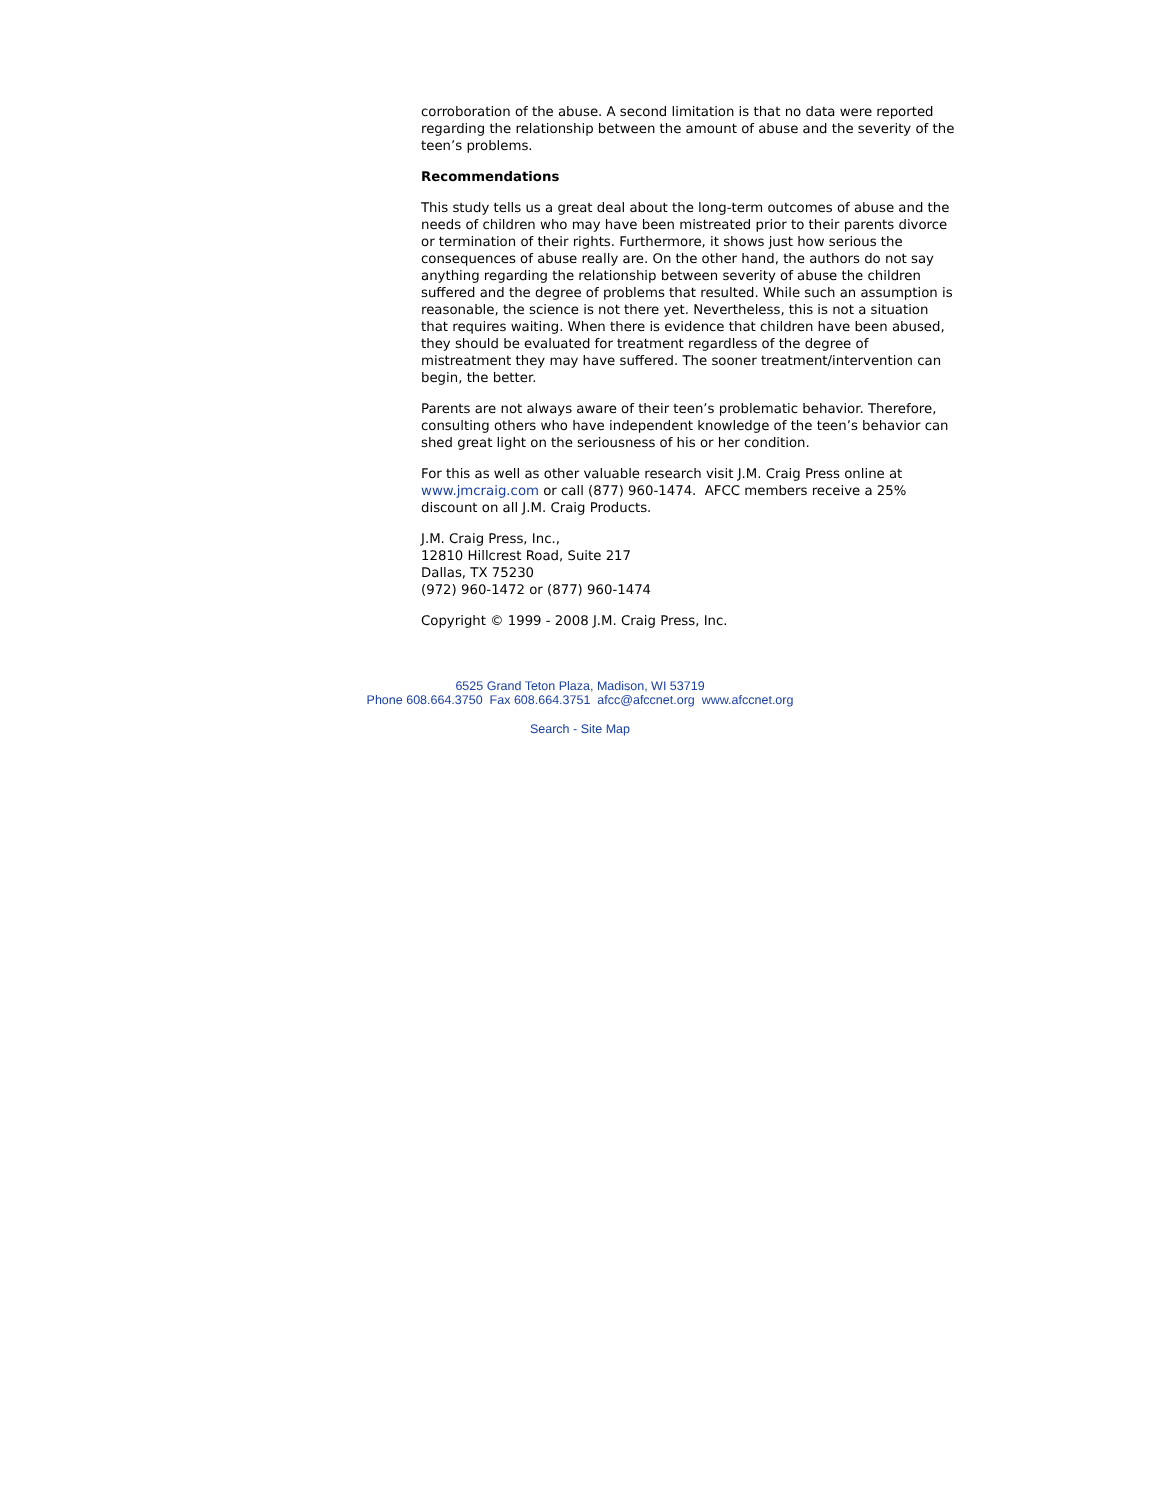corroboration of the abuse. A second limitation is that no data were reported regarding the relationship between the amount of abuse and the severity of the teen’s problems.
Recommendations
This study tells us a great deal about the long-term outcomes of abuse and the needs of children who may have been mistreated prior to their parents divorce or termination of their rights. Furthermore, it shows just how serious the consequences of abuse really are. On the other hand, the authors do not say anything regarding the relationship between severity of abuse the children suffered and the degree of problems that resulted. While such an assumption is reasonable, the science is not there yet. Nevertheless, this is not a situation that requires waiting. When there is evidence that children have been abused, they should be evaluated for treatment regardless of the degree of mistreatment they may have suffered. The sooner treatment/intervention can begin, the better.
Parents are not always aware of their teen’s problematic behavior. Therefore, consulting others who have independent knowledge of the teen’s behavior can shed great light on the seriousness of his or her condition.
For this as well as other valuable research visit J.M. Craig Press online at www.jmcraig.com or call (877) 960-1474. AFCC members receive a 25% discount on all J.M. Craig Products.
J.M. Craig Press, Inc.,
12810 Hillcrest Road, Suite 217
Dallas, TX 75230
(972) 960-1472 or (877) 960-1474
Copyright © 1999 - 2008 J.M. Craig Press, Inc.
6525 Grand Teton Plaza, Madison, WI 53719
Phone 608.664.3750 Fax 608.664.3751 afcc@afccnet.org www.afccnet.org
Search - Site Map